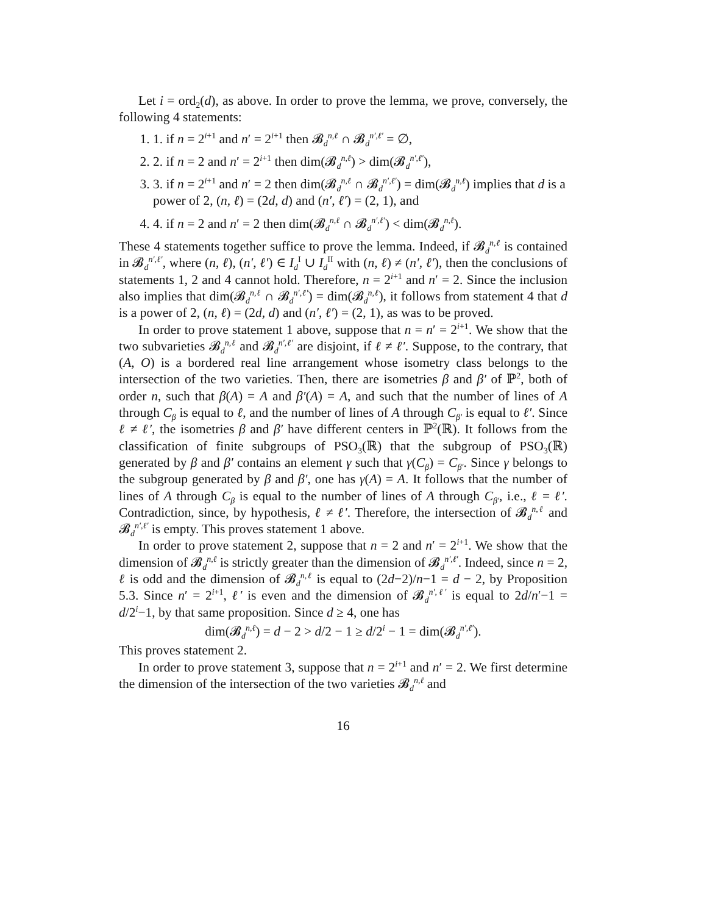Let i = ord<sub>2</sub>(d), as above. In order to prove the lemma, we prove, conversely, the following 4 statements:
1. 1. if n = 2<sup>i+1</sup> and n′ = 2<sup>i+1</sup> then 𝓑<sub>d</sub><sup>n,ℓ</sup> ∩ 𝓑<sub>d</sub><sup>n′,ℓ′</sup> = ∅,
2. 2. if n = 2 and n′ = 2<sup>i+1</sup> then dim(𝓑<sub>d</sub><sup>n,ℓ</sup>) > dim(𝓑<sub>d</sub><sup>n′,ℓ′</sup>),
3. 3. if n = 2<sup>i+1</sup> and n′ = 2 then dim(𝓑<sub>d</sub><sup>n,ℓ</sup> ∩ 𝓑<sub>d</sub><sup>n′,ℓ′</sup>) = dim(𝓑<sub>d</sub><sup>n,ℓ</sup>) implies that d is a power of 2, (n, ℓ) = (2d, d) and (n′, ℓ′) = (2, 1), and
4. 4. if n = 2 and n′ = 2 then dim(𝓑<sub>d</sub><sup>n,ℓ</sup> ∩ 𝓑<sub>d</sub><sup>n′,ℓ′</sup>) < dim(𝓑<sub>d</sub><sup>n,ℓ</sup>).
These 4 statements together suffice to prove the lemma. Indeed, if 𝓑<sub>d</sub><sup>n,ℓ</sup> is contained in 𝓑<sub>d</sub><sup>n′,ℓ′</sup>, where (n, ℓ), (n′, ℓ′) ∈ I<sub>d</sub><sup>I</sup> ∪ I<sub>d</sub><sup>II</sup> with (n, ℓ) ≠ (n′, ℓ′), then the conclusions of statements 1, 2 and 4 cannot hold. Therefore, n = 2<sup>i+1</sup> and n′ = 2. Since the inclusion also implies that dim(𝓑<sub>d</sub><sup>n,ℓ</sup> ∩ 𝓑<sub>d</sub><sup>n′,ℓ′</sup>) = dim(𝓑<sub>d</sub><sup>n,ℓ</sup>), it follows from statement 4 that d is a power of 2, (n, ℓ) = (2d, d) and (n′, ℓ′) = (2, 1), as was to be proved.
In order to prove statement 1 above, suppose that n = n′ = 2<sup>i+1</sup>. We show that the two subvarieties 𝓑<sub>d</sub><sup>n,ℓ</sup> and 𝓑<sub>d</sub><sup>n′,ℓ′</sup> are disjoint, if ℓ ≠ ℓ′. Suppose, to the contrary, that (A, O) is a bordered real line arrangement whose isometry class belongs to the intersection of the two varieties. Then, there are isometries β and β′ of ℙ<sup>2</sup>, both of order n, such that β(A) = A and β′(A) = A, and such that the number of lines of A through C<sub>β</sub> is equal to ℓ, and the number of lines of A through C<sub>β′</sub> is equal to ℓ′. Since ℓ ≠ ℓ′, the isometries β and β′ have different centers in ℙ<sup>2</sup>(ℝ). It follows from the classification of finite subgroups of PSO<sub>3</sub>(ℝ) that the subgroup of PSO<sub>3</sub>(ℝ) generated by β and β′ contains an element γ such that γ(C<sub>β</sub>) = C<sub>β′</sub>. Since γ belongs to the subgroup generated by β and β′, one has γ(A) = A. It follows that the number of lines of A through C<sub>β</sub> is equal to the number of lines of A through C<sub>β′</sub>, i.e., ℓ = ℓ′. Contradiction, since, by hypothesis, ℓ ≠ ℓ′. Therefore, the intersection of 𝓑<sub>d</sub><sup>n,ℓ</sup> and 𝓑<sub>d</sub><sup>n′,ℓ′</sup> is empty. This proves statement 1 above.
In order to prove statement 2, suppose that n = 2 and n′ = 2<sup>i+1</sup>. We show that the dimension of 𝓑<sub>d</sub><sup>n,ℓ</sup> is strictly greater than the dimension of 𝓑<sub>d</sub><sup>n′,ℓ′</sup>. Indeed, since n = 2, ℓ is odd and the dimension of 𝓑<sub>d</sub><sup>n,ℓ</sup> is equal to (2d−2)/n−1 = d − 2, by Proposition 5.3. Since n′ = 2<sup>i+1</sup>, ℓ′ is even and the dimension of 𝓑<sub>d</sub><sup>n′,ℓ′</sup> is equal to 2d/n′−1 = d/2<sup>i</sup>−1, by that same proposition. Since d ≥ 4, one has
dim(𝓑<sub>d</sub><sup>n,ℓ</sup>) = d − 2 > d/2 − 1 ≥ d/2<sup>i</sup> − 1 = dim(𝓑<sub>d</sub><sup>n′,ℓ′</sup>).
This proves statement 2.
In order to prove statement 3, suppose that n = 2<sup>i+1</sup> and n′ = 2. We first determine the dimension of the intersection of the two varieties 𝓑<sub>d</sub><sup>n,ℓ</sup> and
16